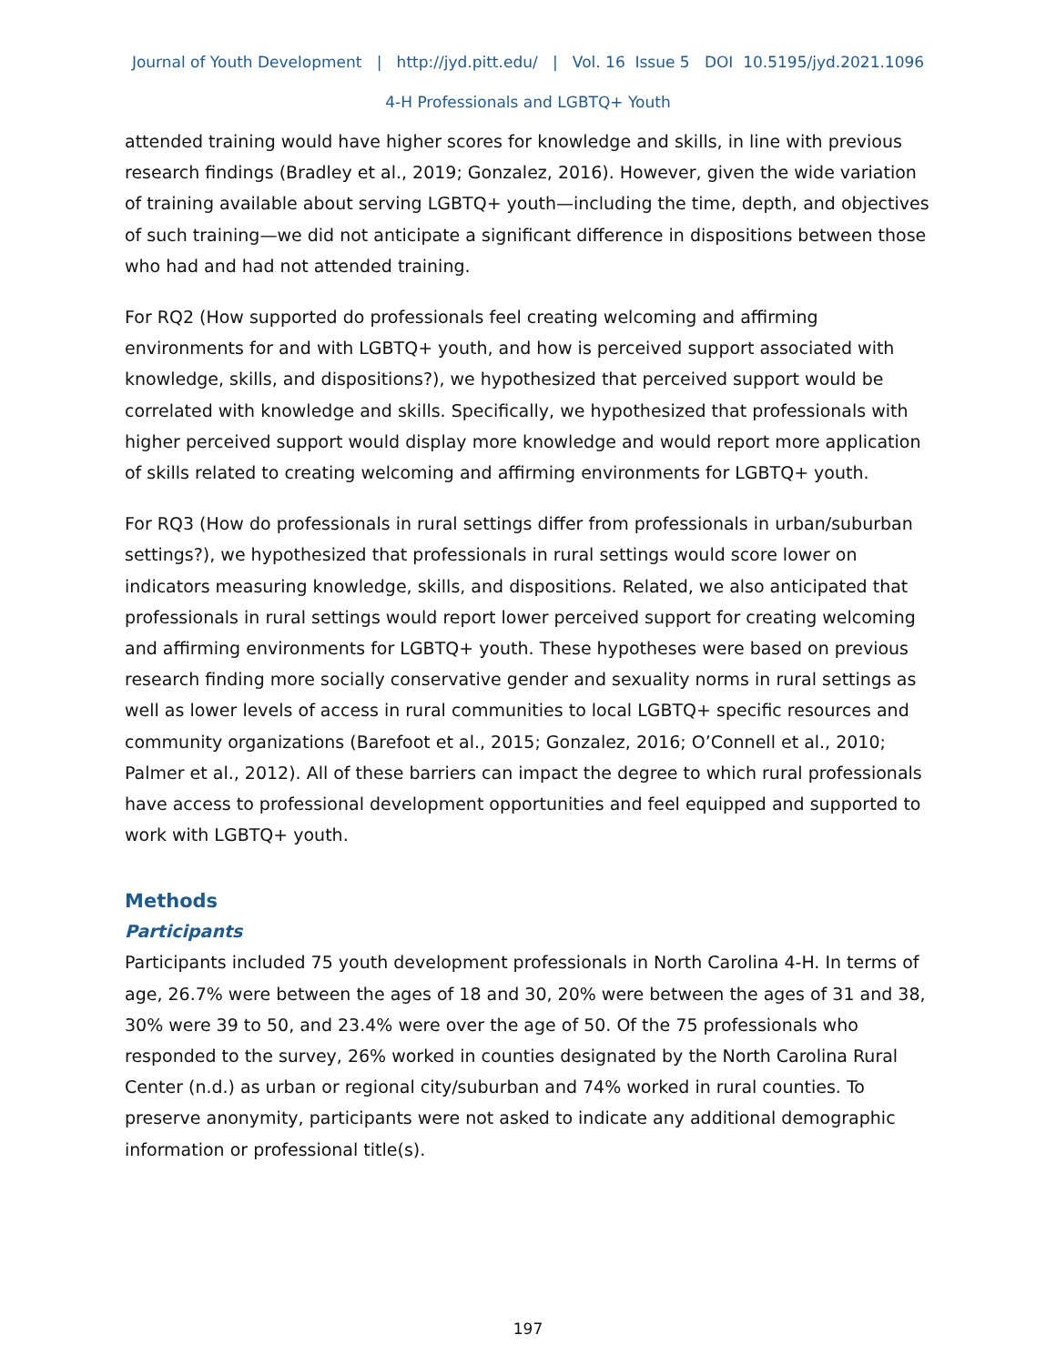Journal of Youth Development | http://jyd.pitt.edu/ | Vol. 16 Issue 5 DOI 10.5195/jyd.2021.1096
4-H Professionals and LGBTQ+ Youth
attended training would have higher scores for knowledge and skills, in line with previous research findings (Bradley et al., 2019; Gonzalez, 2016). However, given the wide variation of training available about serving LGBTQ+ youth—including the time, depth, and objectives of such training—we did not anticipate a significant difference in dispositions between those who had and had not attended training.
For RQ2 (How supported do professionals feel creating welcoming and affirming environments for and with LGBTQ+ youth, and how is perceived support associated with knowledge, skills, and dispositions?), we hypothesized that perceived support would be correlated with knowledge and skills. Specifically, we hypothesized that professionals with higher perceived support would display more knowledge and would report more application of skills related to creating welcoming and affirming environments for LGBTQ+ youth.
For RQ3 (How do professionals in rural settings differ from professionals in urban/suburban settings?), we hypothesized that professionals in rural settings would score lower on indicators measuring knowledge, skills, and dispositions. Related, we also anticipated that professionals in rural settings would report lower perceived support for creating welcoming and affirming environments for LGBTQ+ youth. These hypotheses were based on previous research finding more socially conservative gender and sexuality norms in rural settings as well as lower levels of access in rural communities to local LGBTQ+ specific resources and community organizations (Barefoot et al., 2015; Gonzalez, 2016; O’Connell et al., 2010; Palmer et al., 2012). All of these barriers can impact the degree to which rural professionals have access to professional development opportunities and feel equipped and supported to work with LGBTQ+ youth.
Methods
Participants
Participants included 75 youth development professionals in North Carolina 4-H. In terms of age, 26.7% were between the ages of 18 and 30, 20% were between the ages of 31 and 38, 30% were 39 to 50, and 23.4% were over the age of 50. Of the 75 professionals who responded to the survey, 26% worked in counties designated by the North Carolina Rural Center (n.d.) as urban or regional city/suburban and 74% worked in rural counties. To preserve anonymity, participants were not asked to indicate any additional demographic information or professional title(s).
197